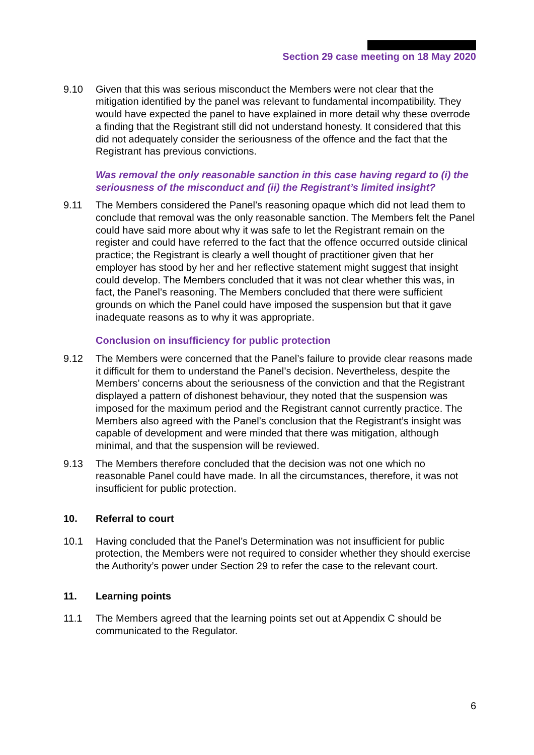Section 29 case meeting on 18 May 2020
9.10 Given that this was serious misconduct the Members were not clear that the mitigation identified by the panel was relevant to fundamental incompatibility. They would have expected the panel to have explained in more detail why these overrode a finding that the Registrant still did not understand honesty. It considered that this did not adequately consider the seriousness of the offence and the fact that the Registrant has previous convictions.
Was removal the only reasonable sanction in this case having regard to (i) the seriousness of the misconduct and (ii) the Registrant’s limited insight?
9.11 The Members considered the Panel’s reasoning opaque which did not lead them to conclude that removal was the only reasonable sanction. The Members felt the Panel could have said more about why it was safe to let the Registrant remain on the register and could have referred to the fact that the offence occurred outside clinical practice; the Registrant is clearly a well thought of practitioner given that her employer has stood by her and her reflective statement might suggest that insight could develop. The Members concluded that it was not clear whether this was, in fact, the Panel’s reasoning. The Members concluded that there were sufficient grounds on which the Panel could have imposed the suspension but that it gave inadequate reasons as to why it was appropriate.
Conclusion on insufficiency for public protection
9.12 The Members were concerned that the Panel’s failure to provide clear reasons made it difficult for them to understand the Panel’s decision. Nevertheless, despite the Members’ concerns about the seriousness of the conviction and that the Registrant displayed a pattern of dishonest behaviour, they noted that the suspension was imposed for the maximum period and the Registrant cannot currently practice. The Members also agreed with the Panel’s conclusion that the Registrant’s insight was capable of development and were minded that there was mitigation, although minimal, and that the suspension will be reviewed.
9.13 The Members therefore concluded that the decision was not one which no reasonable Panel could have made. In all the circumstances, therefore, it was not insufficient for public protection.
10. Referral to court
10.1 Having concluded that the Panel’s Determination was not insufficient for public protection, the Members were not required to consider whether they should exercise the Authority’s power under Section 29 to refer the case to the relevant court.
11. Learning points
11.1 The Members agreed that the learning points set out at Appendix C should be communicated to the Regulator.
6